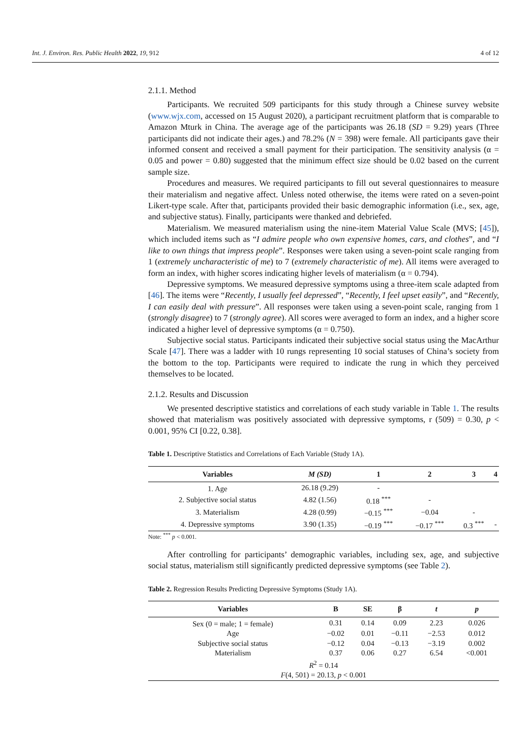Int. J. Environ. Res. Public Health 2022, 19, 912 4 of 12
2.1.1. Method
Participants. We recruited 509 participants for this study through a Chinese survey website (www.wjx.com, accessed on 15 August 2020), a participant recruitment platform that is comparable to Amazon Mturk in China. The average age of the participants was 26.18 (SD = 9.29) years (Three participants did not indicate their ages.) and 78.2% (N = 398) were female. All participants gave their informed consent and received a small payment for their participation. The sensitivity analysis (α = 0.05 and power = 0.80) suggested that the minimum effect size should be 0.02 based on the current sample size.
Procedures and measures. We required participants to fill out several questionnaires to measure their materialism and negative affect. Unless noted otherwise, the items were rated on a seven-point Likert-type scale. After that, participants provided their basic demographic information (i.e., sex, age, and subjective status). Finally, participants were thanked and debriefed.
Materialism. We measured materialism using the nine-item Material Value Scale (MVS; [45]), which included items such as “I admire people who own expensive homes, cars, and clothes”, and “I like to own things that impress people”. Responses were taken using a seven-point scale ranging from 1 (extremely uncharacteristic of me) to 7 (extremely characteristic of me). All items were averaged to form an index, with higher scores indicating higher levels of materialism (α = 0.794).
Depressive symptoms. We measured depressive symptoms using a three-item scale adapted from [46]. The items were “Recently, I usually feel depressed”, “Recently, I feel upset easily”, and “Recently, I can easily deal with pressure”. All responses were taken using a seven-point scale, ranging from 1 (strongly disagree) to 7 (strongly agree). All scores were averaged to form an index, and a higher score indicated a higher level of depressive symptoms (α = 0.750).
Subjective social status. Participants indicated their subjective social status using the MacArthur Scale [47]. There was a ladder with 10 rungs representing 10 social statuses of China’s society from the bottom to the top. Participants were required to indicate the rung in which they perceived themselves to be located.
2.1.2. Results and Discussion
We presented descriptive statistics and correlations of each study variable in Table 1. The results showed that materialism was positively associated with depressive symptoms, r (509) = 0.30, p < 0.001, 95% CI [0.22, 0.38].
Table 1. Descriptive Statistics and Correlations of Each Variable (Study 1A).
| Variables | M (SD) | 1 | 2 | 3 | 4 |
| --- | --- | --- | --- | --- | --- |
| 1. Age | 26.18 (9.29) | - | | | |
| 2. Subjective social status | 4.82 (1.56) | 0.18 <sup>***</sup> | - | | |
| 3. Materialism | 4.28 (0.99) | −0.15 <sup>***</sup> | −0.04 | - | |
| 4. Depressive symptoms | 3.90 (1.35) | −0.19 <sup>***</sup> | −0.17 <sup>***</sup> | 0.3 <sup>***</sup> | - |
Note: <sup>***</sup> p < 0.001.
After controlling for participants’ demographic variables, including sex, age, and subjective social status, materialism still significantly predicted depressive symptoms (see Table 2).
Table 2. Regression Results Predicting Depressive Symptoms (Study 1A).
| Variables | B | SE | β | t | p |
| --- | --- | --- | --- | --- | --- |
| Sex (0 = male; 1 = female) | 0.31 | 0.14 | 0.09 | 2.23 | 0.026 |
| Age | −0.02 | 0.01 | −0.11 | −2.53 | 0.012 |
| Subjective social status | −0.12 | 0.04 | −0.13 | −3.19 | 0.002 |
| Materialism | 0.37 | 0.06 | 0.27 | 6.54 | <0.001 |
| R<sup>2</sup> = 0.14 | | | | | |
| F (4, 501) = 20.13, p < 0.001 | | | | | |